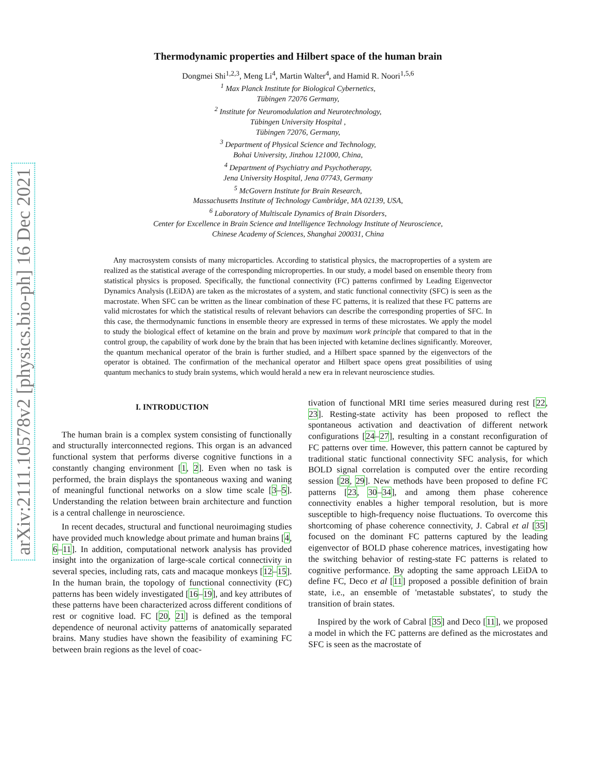arXiv:2111.10578v2 [physics.bio-ph] 16 Dec 2021
Thermodynamic properties and Hilbert space of the human brain
Dongmei Shi<sup>1,2,3</sup>, Meng Li<sup>4</sup>, Martin Walter<sup>4</sup>, and Hamid R. Noori<sup>1,5,6</sup>
<sup>1</sup> Max Planck Institute for Biological Cybernetics,
Tübingen 72076 Germany,
<sup>2</sup> Institute for Neuromodulation and Neurotechnology,
Tübingen University Hospital ,
Tübingen 72076, Germany,
<sup>3</sup> Department of Physical Science and Technology,
Bohai University, Jinzhou 121000, China,
<sup>4</sup> Department of Psychiatry and Psychotherapy,
Jena University Hospital, Jena 07743, Germany
<sup>5</sup> McGovern Institute for Brain Research,
Massachusetts Institute of Technology Cambridge, MA 02139, USA,
<sup>6</sup> Laboratory of Multiscale Dynamics of Brain Disorders,
Center for Excellence in Brain Science and Intelligence Technology Institute of Neuroscience,
Chinese Academy of Sciences, Shanghai 200031, China
Any macrosystem consists of many microparticles. According to statistical physics, the macroproperties of a system are realized as the statistical average of the corresponding microproperties. In our study, a model based on ensemble theory from statistical physics is proposed. Specifically, the functional connectivity (FC) patterns confirmed by Leading Eigenvector Dynamics Analysis (LEiDA) are taken as the microstates of a system, and static functional connectivity (SFC) is seen as the macrostate. When SFC can be written as the linear combination of these FC patterns, it is realized that these FC patterns are valid microstates for which the statistical results of relevant behaviors can describe the corresponding properties of SFC. In this case, the thermodynamic functions in ensemble theory are expressed in terms of these microstates. We apply the model to study the biological effect of ketamine on the brain and prove by maximum work principle that compared to that in the control group, the capability of work done by the brain that has been injected with ketamine declines significantly. Moreover, the quantum mechanical operator of the brain is further studied, and a Hilbert space spanned by the eigenvectors of the operator is obtained. The confirmation of the mechanical operator and Hilbert space opens great possibilities of using quantum mechanics to study brain systems, which would herald a new era in relevant neuroscience studies.
I. INTRODUCTION
The human brain is a complex system consisting of functionally and structurally interconnected regions. This organ is an advanced functional system that performs diverse cognitive functions in a constantly changing environment [1, 2]. Even when no task is performed, the brain displays the spontaneous waxing and waning of meaningful functional networks on a slow time scale [3–5]. Understanding the relation between brain architecture and function is a central challenge in neuroscience.
In recent decades, structural and functional neuroimaging studies have provided much knowledge about primate and human brains [4, 6–11]. In addition, computational network analysis has provided insight into the organization of large-scale cortical connectivity in several species, including rats, cats and macaque monkeys [12–15]. In the human brain, the topology of functional connectivity (FC) patterns has been widely investigated [16–19], and key attributes of these patterns have been characterized across different conditions of rest or cognitive load. FC [20, 21] is defined as the temporal dependence of neuronal activity patterns of anatomically separated brains. Many studies have shown the feasibility of examining FC between brain regions as the level of coac-
tivation of functional MRI time series measured during rest [22, 23]. Resting-state activity has been proposed to reflect the spontaneous activation and deactivation of different network configurations [24–27], resulting in a constant reconfiguration of FC patterns over time. However, this pattern cannot be captured by traditional static functional connectivity SFC analysis, for which BOLD signal correlation is computed over the entire recording session [28, 29]. New methods have been proposed to define FC patterns [23, 30–34], and among them phase coherence connectivity enables a higher temporal resolution, but is more susceptible to high-frequency noise fluctuations. To overcome this shortcoming of phase coherence connectivity, J. Cabral et al [35] focused on the dominant FC patterns captured by the leading eigenvector of BOLD phase coherence matrices, investigating how the switching behavior of resting-state FC patterns is related to cognitive performance. By adopting the same approach LEiDA to define FC, Deco et al [11] proposed a possible definition of brain state, i.e., an ensemble of 'metastable substates', to study the transition of brain states.
Inspired by the work of Cabral [35] and Deco [11], we proposed a model in which the FC patterns are defined as the microstates and SFC is seen as the macrostate of